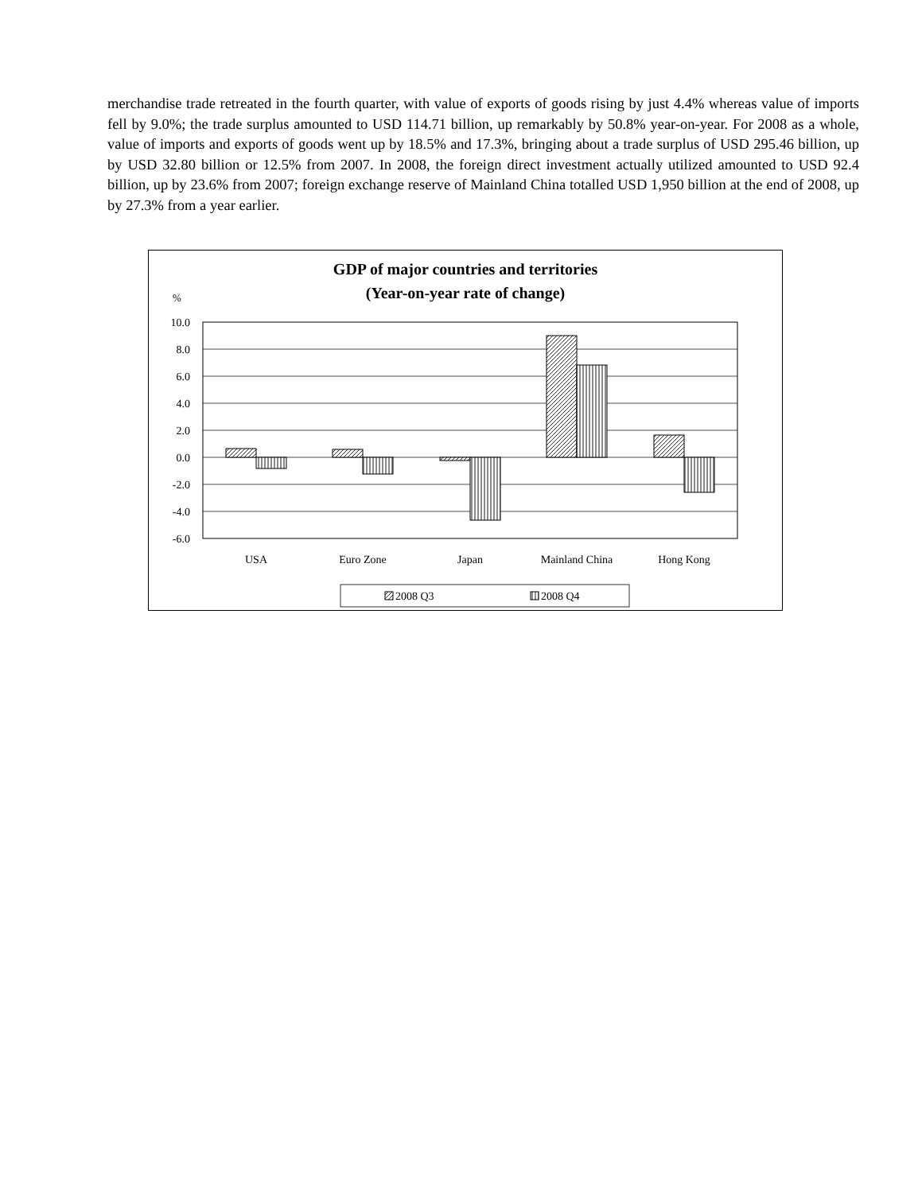merchandise trade retreated in the fourth quarter, with value of exports of goods rising by just 4.4% whereas value of imports fell by 9.0%; the trade surplus amounted to USD 114.71 billion, up remarkably by 50.8% year-on-year. For 2008 as a whole, value of imports and exports of goods went up by 18.5% and 17.3%, bringing about a trade surplus of USD 295.46 billion, up by USD 32.80 billion or 12.5% from 2007. In 2008, the foreign direct investment actually utilized amounted to USD 92.4 billion, up by 23.6% from 2007; foreign exchange reserve of Mainland China totalled USD 1,950 billion at the end of 2008, up by 27.3% from a year earlier.
GDP of major countries and territories
(Year-on-year rate of change)
%
10.0
8.0
6.0
4.0
2.0
0.0
-2.0
-4.0
-6.0
USA
Euro Zone
Japan
Mainland China
Hong Kong
2008 Q3
2008 Q4